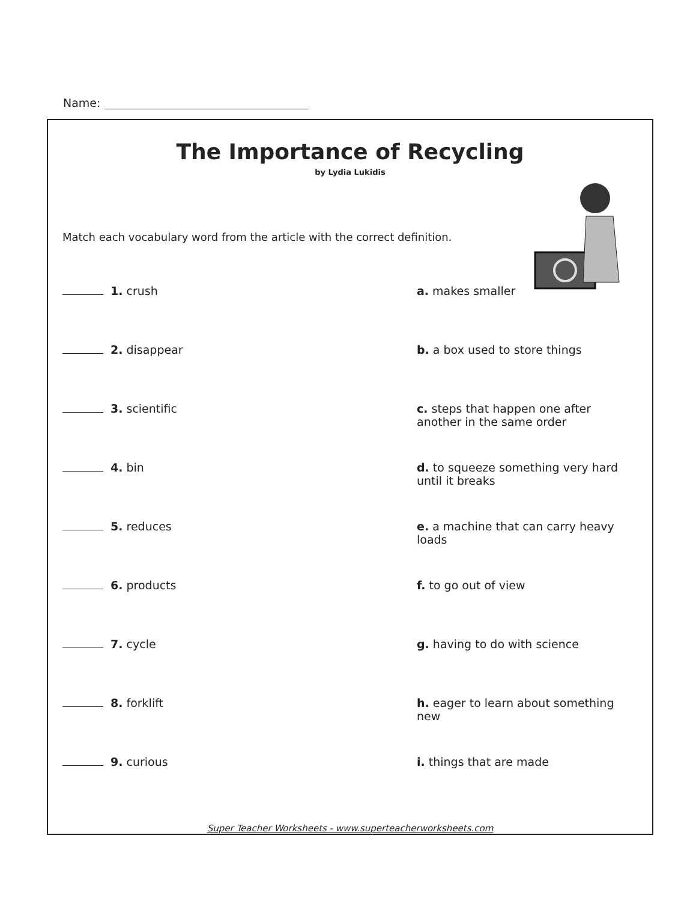Name:
The Importance of Recycling
by Lydia Lukidis
Match each vocabulary word from the article with the correct definition.
1. crush a. makes smaller
2. disappear b. a box used to store things
3. scientific c. steps that happen one after another in the same order
4. bin d. to squeeze something very hard until it breaks
5. reduces e. a machine that can carry heavy loads
6. products f. to go out of view
7. cycle g. having to do with science
8. forklift h. eager to learn about something new
9. curious i. things that are made
Super Teacher Worksheets - www.superteacherworksheets.com